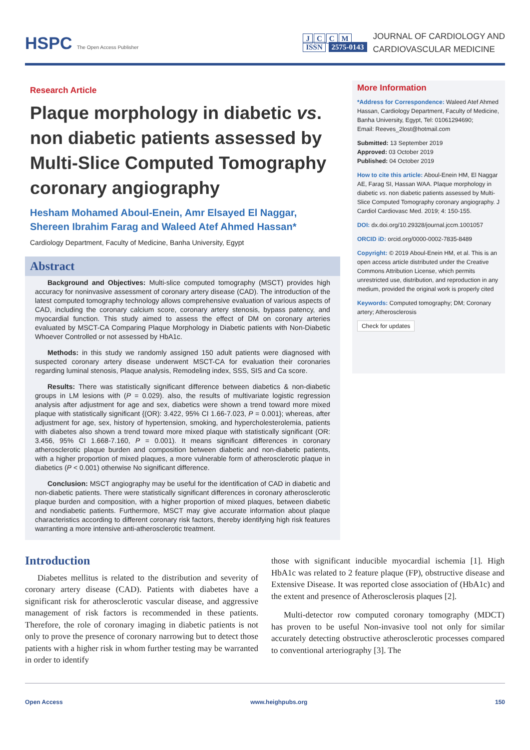HSPC The Open Access Publisher
JCCM
ISSN 2575-0143
JOURNAL OF CARDIOLOGY AND
CARDIOVASCULAR MEDICINE
Research Article
Plaque morphology in diabetic vs. non diabetic patients assessed by Multi-Slice Computed Tomography coronary angiography
Hesham Mohamed Aboul-Enein, Amr Elsayed El Naggar, Shereen Ibrahim Farag and Waleed Atef Ahmed Hassan*
Cardiology Department, Faculty of Medicine, Banha University, Egypt
Abstract
Background and Objectives: Multi-slice computed tomography (MSCT) provides high accuracy for noninvasive assessment of coronary artery disease (CAD). The introduction of the latest computed tomography technology allows comprehensive evaluation of various aspects of CAD, including the coronary calcium score, coronary artery stenosis, bypass patency, and myocardial function. This study aimed to assess the effect of DM on coronary arteries evaluated by MSCT-CA Comparing Plaque Morphology in Diabetic patients with Non-Diabetic Whoever Controlled or not assessed by HbA1c.
Methods: in this study we randomly assigned 150 adult patients were diagnosed with suspected coronary artery disease underwent MSCT-CA for evaluation their coronaries regarding luminal stenosis, Plaque analysis, Remodeling index, SSS, SIS and Ca score.
Results: There was statistically significant difference between diabetics & non-diabetic groups in LM lesions with (P = 0.029). also, the results of multivariate logistic regression analysis after adjustment for age and sex, diabetics were shown a trend toward more mixed plaque with statistically significant {(OR): 3.422, 95% CI 1.66-7.023, P = 0.001}; whereas, after adjustment for age, sex, history of hypertension, smoking, and hypercholesterolemia, patients with diabetes also shown a trend toward more mixed plaque with statistically significant (OR: 3.456, 95% CI 1.668-7.160, P = 0.001). It means significant differences in coronary atherosclerotic plaque burden and composition between diabetic and non-diabetic patients, with a higher proportion of mixed plaques, a more vulnerable form of atherosclerotic plaque in diabetics (P < 0.001) otherwise No significant difference.
Conclusion: MSCT angiography may be useful for the identification of CAD in diabetic and non-diabetic patients. There were statistically significant differences in coronary atherosclerotic plaque burden and composition, with a higher proportion of mixed plaques, between diabetic and nondiabetic patients. Furthermore, MSCT may give accurate information about plaque characteristics according to different coronary risk factors, thereby identifying high risk features warranting a more intensive anti-atherosclerotic treatment.
More Information
*Address for Correspondence: Waleed Atef Ahmed Hassan, Cardiology Department, Faculty of Medicine, Banha University, Egypt, Tel: 01061294690;
Email: Reeves_2lost@hotmail.com
Submitted: 13 September 2019
Approved: 03 October 2019
Published: 04 October 2019
How to cite this article: Aboul-Enein HM, El Naggar AE, Farag SI, Hassan WAA. Plaque morphology in diabetic vs. non diabetic patients assessed by Multi-Slice Computed Tomography coronary angiography. J Cardiol Cardiovasc Med. 2019; 4: 150-155.
DOI: dx.doi.org/10.29328/journal.jccm.1001057
ORCID iD: orcid.org/0000-0002-7835-8489
Copyright: © 2019 Aboul-Enein HM, et al. This is an open access article distributed under the Creative Commons Attribution License, which permits unrestricted use, distribution, and reproduction in any medium, provided the original work is properly cited
Keywords: Computed tomography; DM; Coronary artery; Atherosclerosis
Check for updates
Introduction
Diabetes mellitus is related to the distribution and severity of coronary artery disease (CAD). Patients with diabetes have a significant risk for atherosclerotic vascular disease, and aggressive management of risk factors is recommended in these patients. Therefore, the role of coronary imaging in diabetic patients is not only to prove the presence of coronary narrowing but to detect those patients with a higher risk in whom further testing may be warranted in order to identify
those with significant inducible myocardial ischemia [1]. High HbA1c was related to 2 feature plaque (FP), obstructive disease and Extensive Disease. It was reported close association of (HbA1c) and the extent and presence of Atherosclerosis plaques [2].
Multi-detector row computed coronary tomography (MDCT) has proven to be useful Non-invasive tool not only for similar accurately detecting obstructive atherosclerotic processes compared to conventional arteriography [3]. The
Open Access www.heighpubs.org 150